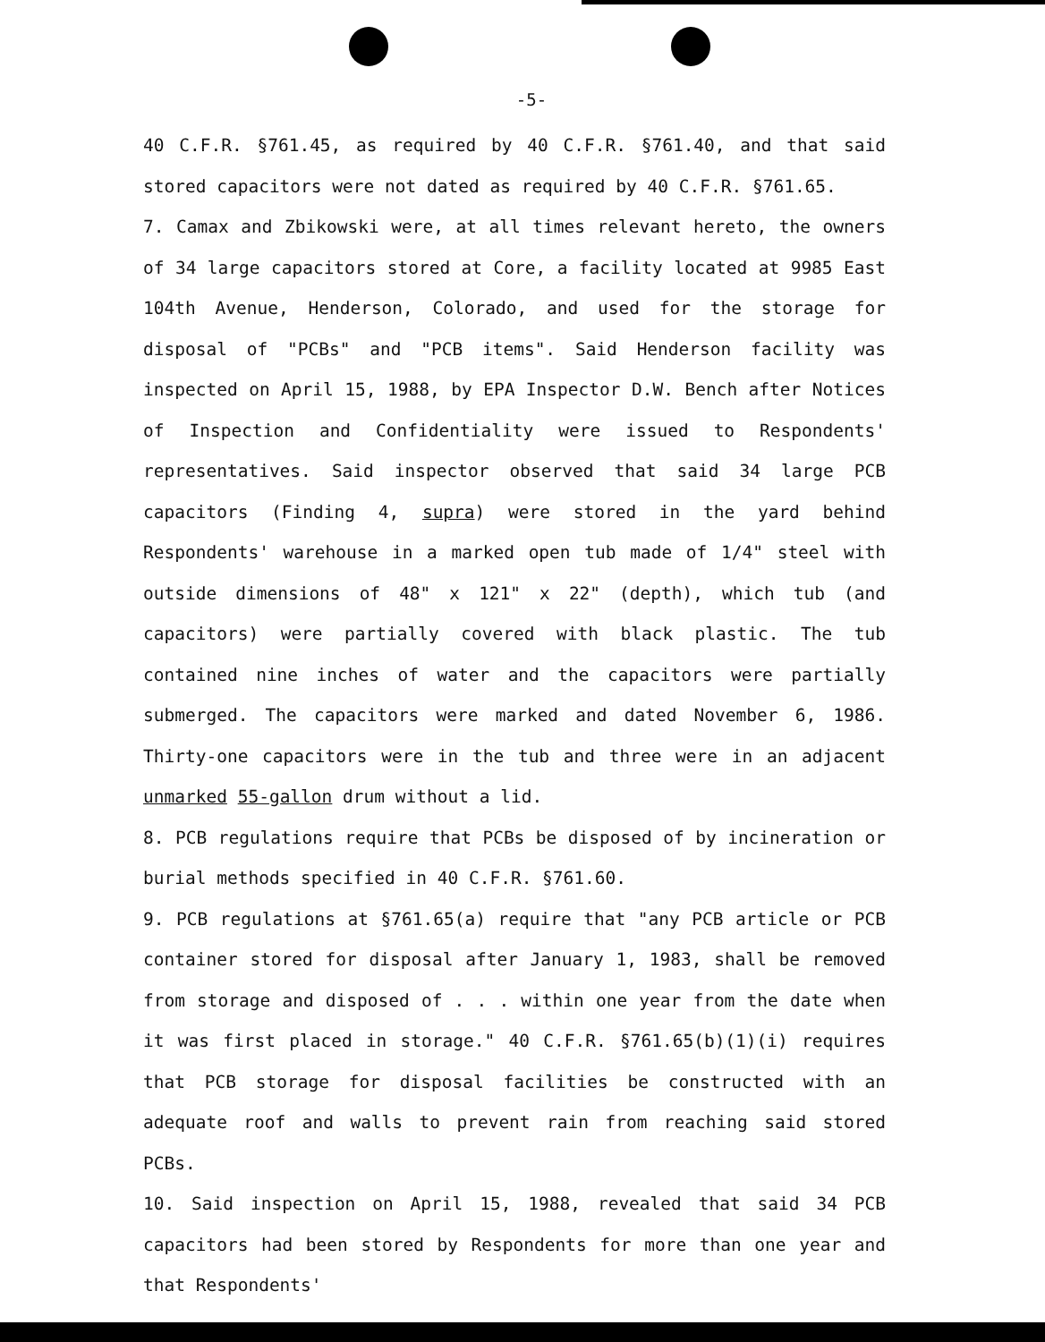-5-
40 C.F.R. §761.45, as required by 40 C.F.R. §761.40, and that said stored capacitors were not dated as required by 40 C.F.R. §761.65.
7. Camax and Zbikowski were, at all times relevant hereto, the owners of 34 large capacitors stored at Core, a facility located at 9985 East 104th Avenue, Henderson, Colorado, and used for the storage for disposal of "PCBs" and "PCB items". Said Henderson facility was inspected on April 15, 1988, by EPA Inspector D.W. Bench after Notices of Inspection and Confidentiality were issued to Respondents' representatives. Said inspector observed that said 34 large PCB capacitors (Finding 4, supra) were stored in the yard behind Respondents' warehouse in a marked open tub made of 1/4" steel with outside dimensions of 48" x 121" x 22" (depth), which tub (and capacitors) were partially covered with black plastic. The tub contained nine inches of water and the capacitors were partially submerged. The capacitors were marked and dated November 6, 1986. Thirty-one capacitors were in the tub and three were in an adjacent unmarked 55-gallon drum without a lid.
8. PCB regulations require that PCBs be disposed of by incineration or burial methods specified in 40 C.F.R. §761.60.
9. PCB regulations at §761.65(a) require that "any PCB article or PCB container stored for disposal after January 1, 1983, shall be removed from storage and disposed of . . . within one year from the date when it was first placed in storage." 40 C.F.R. §761.65(b)(1)(i) requires that PCB storage for disposal facilities be constructed with an adequate roof and walls to prevent rain from reaching said stored PCBs.
10. Said inspection on April 15, 1988, revealed that said 34 PCB capacitors had been stored by Respondents for more than one year and that Respondents'